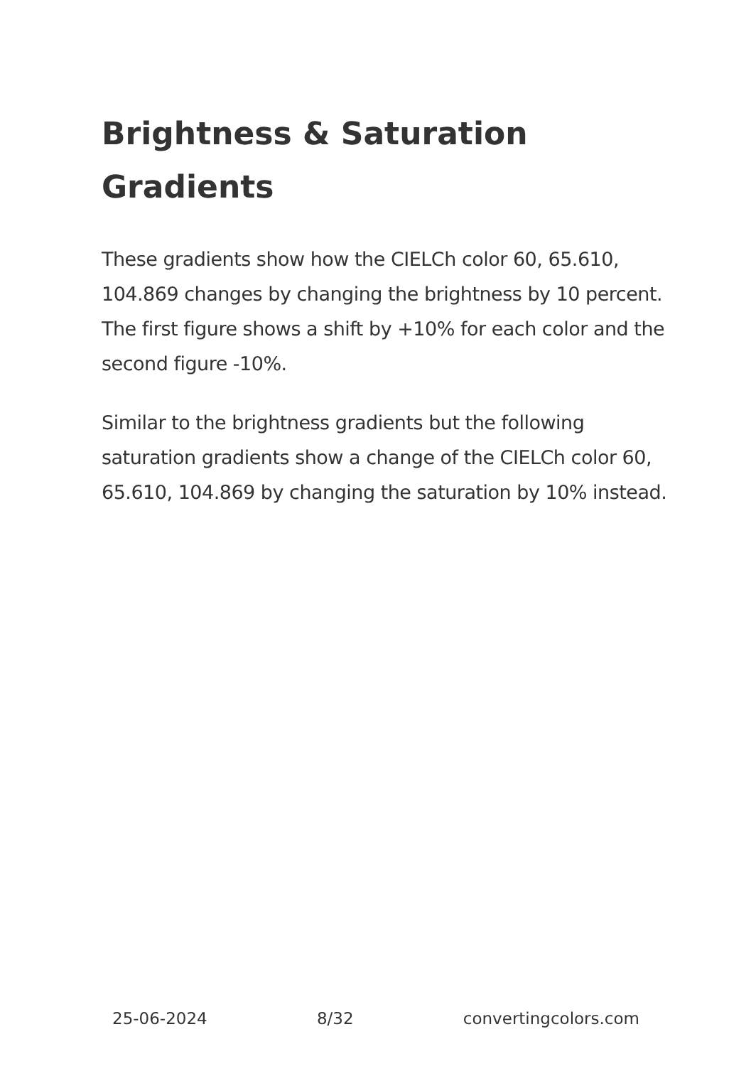Brightness & Saturation Gradients
These gradients show how the CIELCh color 60, 65.610, 104.869 changes by changing the brightness by 10 percent. The first figure shows a shift by +10% for each color and the second figure -10%.
Similar to the brightness gradients but the following saturation gradients show a change of the CIELCh color 60, 65.610, 104.869 by changing the saturation by 10% instead.
25-06-2024 8/32 convertingcolors.com